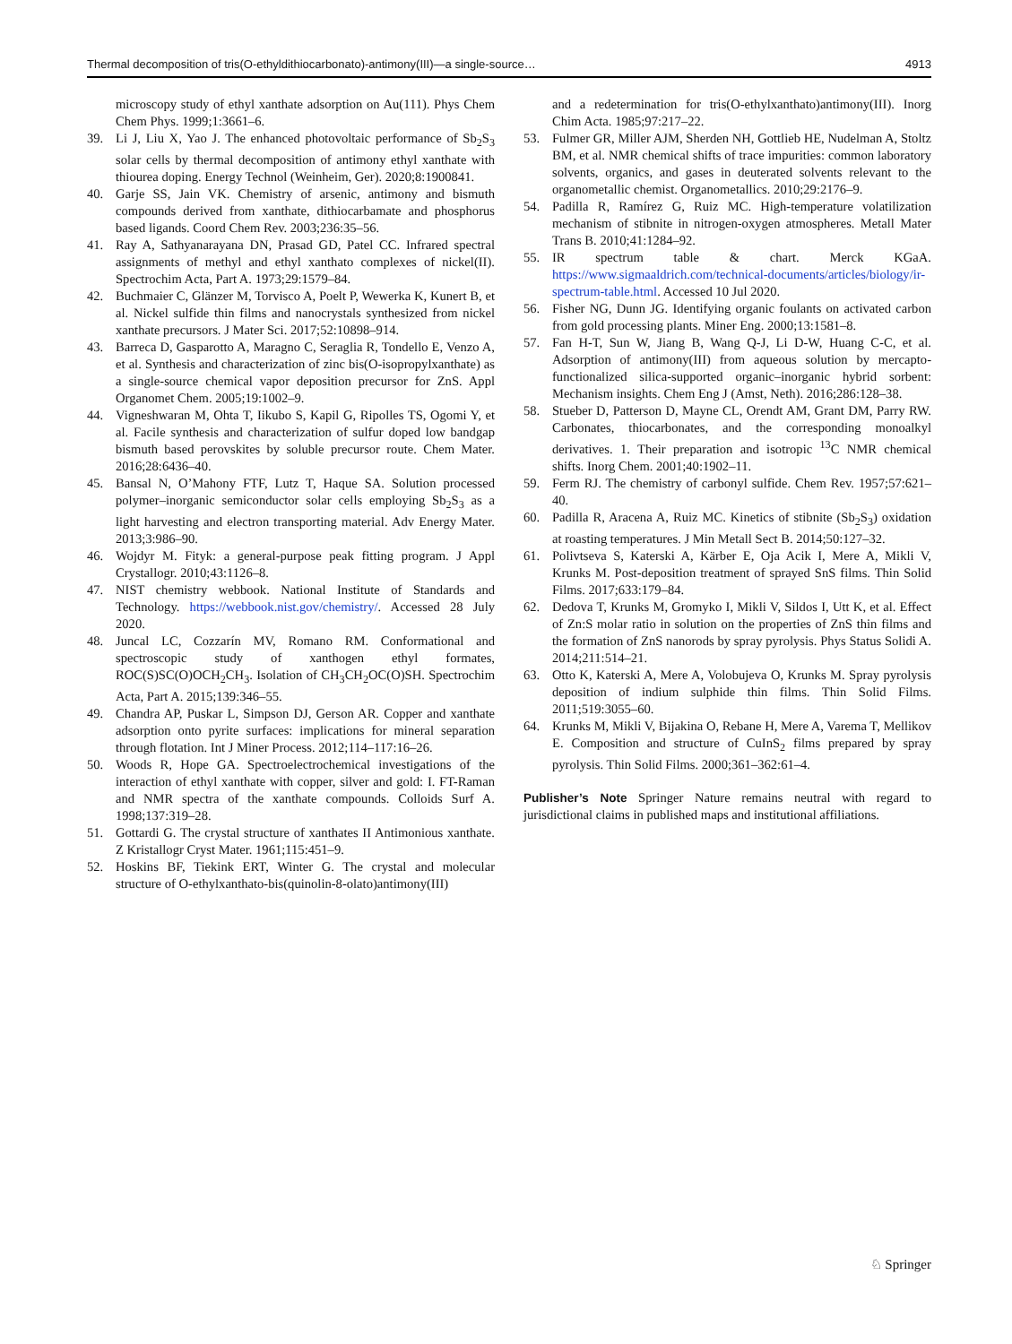Thermal decomposition of tris(O-ethyldithiocarbonato)-antimony(III)—a single-source… 4913
microscopy study of ethyl xanthate adsorption on Au(111). Phys Chem Chem Phys. 1999;1:3661–6.
39. Li J, Liu X, Yao J. The enhanced photovoltaic performance of Sb<sub>2</sub>S<sub>3</sub> solar cells by thermal decomposition of antimony ethyl xanthate with thiourea doping. Energy Technol (Weinheim, Ger). 2020;8:1900841.
40. Garje SS, Jain VK. Chemistry of arsenic, antimony and bismuth compounds derived from xanthate, dithiocarbamate and phosphorus based ligands. Coord Chem Rev. 2003;236:35–56.
41. Ray A, Sathyanarayana DN, Prasad GD, Patel CC. Infrared spectral assignments of methyl and ethyl xanthato complexes of nickel(II). Spectrochim Acta, Part A. 1973;29:1579–84.
42. Buchmaier C, Glänzer M, Torvisco A, Poelt P, Wewerka K, Kunert B, et al. Nickel sulfide thin films and nanocrystals synthesized from nickel xanthate precursors. J Mater Sci. 2017;52:10898–914.
43. Barreca D, Gasparotto A, Maragno C, Seraglia R, Tondello E, Venzo A, et al. Synthesis and characterization of zinc bis(O-isopropylxanthate) as a single-source chemical vapor deposition precursor for ZnS. Appl Organomet Chem. 2005;19:1002–9.
44. Vigneshwaran M, Ohta T, Iikubo S, Kapil G, Ripolles TS, Ogomi Y, et al. Facile synthesis and characterization of sulfur doped low bandgap bismuth based perovskites by soluble precursor route. Chem Mater. 2016;28:6436–40.
45. Bansal N, O’Mahony FTF, Lutz T, Haque SA. Solution processed polymer–inorganic semiconductor solar cells employing Sb<sub>2</sub>S<sub>3</sub> as a light harvesting and electron transporting material. Adv Energy Mater. 2013;3:986–90.
46. Wojdyr M. Fityk: a general-purpose peak fitting program. J Appl Crystallogr. 2010;43:1126–8.
47. NIST chemistry webbook. National Institute of Standards and Technology. https://webbook.nist.gov/chemistry/. Accessed 28 July 2020.
48. Juncal LC, Cozzarín MV, Romano RM. Conformational and spectroscopic study of xanthogen ethyl formates, ROC(S)SC(O)OCH<sub>2</sub>CH<sub>3</sub>. Isolation of CH<sub>3</sub>CH<sub>2</sub>OC(O)SH. Spectrochim Acta, Part A. 2015;139:346–55.
49. Chandra AP, Puskar L, Simpson DJ, Gerson AR. Copper and xanthate adsorption onto pyrite surfaces: implications for mineral separation through flotation. Int J Miner Process. 2012;114–117:16–26.
50. Woods R, Hope GA. Spectroelectrochemical investigations of the interaction of ethyl xanthate with copper, silver and gold: I. FT-Raman and NMR spectra of the xanthate compounds. Colloids Surf A. 1998;137:319–28.
51. Gottardi G. The crystal structure of xanthates II Antimonious xanthate. Z Kristallogr Cryst Mater. 1961;115:451–9.
52. Hoskins BF, Tiekink ERT, Winter G. The crystal and molecular structure of O-ethylxanthato-bis(quinolin-8-olato)antimony(III)
and a redetermination for tris(O-ethylxanthato)antimony(III). Inorg Chim Acta. 1985;97:217–22.
53. Fulmer GR, Miller AJM, Sherden NH, Gottlieb HE, Nudelman A, Stoltz BM, et al. NMR chemical shifts of trace impurities: common laboratory solvents, organics, and gases in deuterated solvents relevant to the organometallic chemist. Organometallics. 2010;29:2176–9.
54. Padilla R, Ramírez G, Ruiz MC. High-temperature volatilization mechanism of stibnite in nitrogen-oxygen atmospheres. Metall Mater Trans B. 2010;41:1284–92.
55. IR spectrum table & chart. Merck KGaA. https://www.sigmaaldrich.com/technical-documents/articles/biology/ir-spectrum-table.html. Accessed 10 Jul 2020.
56. Fisher NG, Dunn JG. Identifying organic foulants on activated carbon from gold processing plants. Miner Eng. 2000;13:1581–8.
57. Fan H-T, Sun W, Jiang B, Wang Q-J, Li D-W, Huang C-C, et al. Adsorption of antimony(III) from aqueous solution by mercapto-functionalized silica-supported organic–inorganic hybrid sorbent: Mechanism insights. Chem Eng J (Amst, Neth). 2016;286:128–38.
58. Stueber D, Patterson D, Mayne CL, Orendt AM, Grant DM, Parry RW. Carbonates, thiocarbonates, and the corresponding monoalkyl derivatives. 1. Their preparation and isotropic <sup>13</sup>C NMR chemical shifts. Inorg Chem. 2001;40:1902–11.
59. Ferm RJ. The chemistry of carbonyl sulfide. Chem Rev. 1957;57:621–40.
60. Padilla R, Aracena A, Ruiz MC. Kinetics of stibnite (Sb<sub>2</sub>S<sub>3</sub>) oxidation at roasting temperatures. J Min Metall Sect B. 2014;50:127–32.
61. Polivtseva S, Katerski A, Kärber E, Oja Acik I, Mere A, Mikli V, Krunks M. Post-deposition treatment of sprayed SnS films. Thin Solid Films. 2017;633:179–84.
62. Dedova T, Krunks M, Gromyko I, Mikli V, Sildos I, Utt K, et al. Effect of Zn:S molar ratio in solution on the properties of ZnS thin films and the formation of ZnS nanorods by spray pyrolysis. Phys Status Solidi A. 2014;211:514–21.
63. Otto K, Katerski A, Mere A, Volobujeva O, Krunks M. Spray pyrolysis deposition of indium sulphide thin films. Thin Solid Films. 2011;519:3055–60.
64. Krunks M, Mikli V, Bijakina O, Rebane H, Mere A, Varema T, Mellikov E. Composition and structure of CuInS<sub>2</sub> films prepared by spray pyrolysis. Thin Solid Films. 2000;361–362:61–4.
Publisher’s Note Springer Nature remains neutral with regard to jurisdictional claims in published maps and institutional affiliations.
♘ Springer